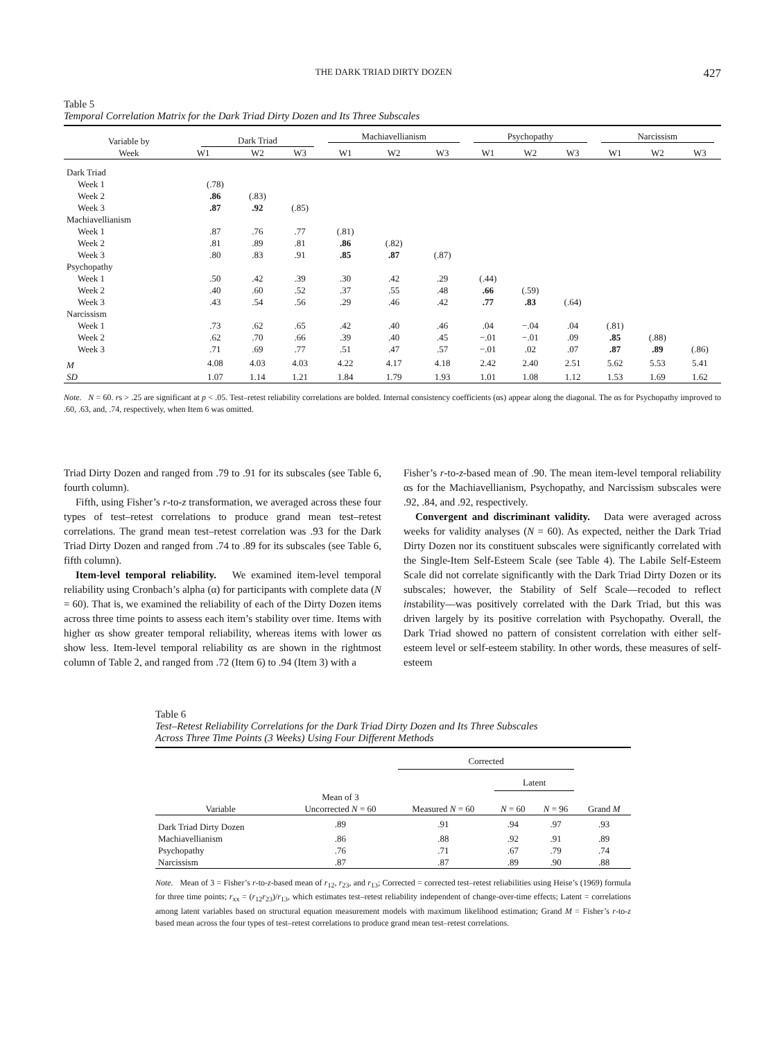THE DARK TRIAD DIRTY DOZEN 427
Table 5
Temporal Correlation Matrix for the Dark Triad Dirty Dozen and Its Three Subscales
| Variable by Week | Dark Triad | | | Machiavellianism | | | Psychopathy | | | Narcissism | | |
| --- | --- | --- | --- | --- | --- | --- | --- | --- | --- | --- | --- | --- |
| | W1 | W2 | W3 | W1 | W2 | W3 | W1 | W2 | W3 | W1 | W2 | W3 |
| Dark Triad | | | | | | | | | | | | |
| Week 1 | (.78) | | | | | | | | | | | |
| Week 2 | .86 | (.83) | | | | | | | | | | |
| Week 3 | .87 | .92 | (.85) | | | | | | | | | |
| Machiavellianism | | | | | | | | | | | | |
| Week 1 | .87 | .76 | .77 | (.81) | | | | | | | | |
| Week 2 | .81 | .89 | .81 | .86 | (.82) | | | | | | | |
| Week 3 | .80 | .83 | .91 | .85 | .87 | (.87) | | | | | | |
| Psychopathy | | | | | | | | | | | | |
| Week 1 | .50 | .42 | .39 | .30 | .42 | .29 | (.44) | | | | | |
| Week 2 | .40 | .60 | .52 | .37 | .55 | .48 | .66 | (.59) | | | | |
| Week 3 | .43 | .54 | .56 | .29 | .46 | .42 | .77 | .83 | (.64) | | | |
| Narcissism | | | | | | | | | | | | |
| Week 1 | .73 | .62 | .65 | .42 | .40 | .46 | .04 | −.04 | .04 | (.81) | | |
| Week 2 | .62 | .70 | .66 | .39 | .40 | .45 | −.01 | −.01 | .09 | .85 | (.88) | |
| Week 3 | .71 | .69 | .77 | .51 | .47 | .57 | −.01 | .02 | .07 | .87 | .89 | (.86) |
| M | 4.08 | 4.03 | 4.03 | 4.22 | 4.17 | 4.18 | 2.42 | 2.40 | 2.51 | 5.62 | 5.53 | 5.41 |
| SD | 1.07 | 1.14 | 1.21 | 1.84 | 1.79 | 1.93 | 1.01 | 1.08 | 1.12 | 1.53 | 1.69 | 1.62 |
Note. N = 60. rs > .25 are significant at p < .05. Test–retest reliability correlations are bolded. Internal consistency coefficients (αs) appear along the diagonal. The αs for Psychopathy improved to .60, .63, and, .74, respectively, when Item 6 was omitted.
Triad Dirty Dozen and ranged from .79 to .91 for its subscales (see Table 6, fourth column).
Fifth, using Fisher’s r-to-z transformation, we averaged across these four types of test–retest correlations to produce grand mean test–retest correlations. The grand mean test–retest correlation was .93 for the Dark Triad Dirty Dozen and ranged from .74 to .89 for its subscales (see Table 6, fifth column).
Item-level temporal reliability. We examined item-level temporal reliability using Cronbach’s alpha (α) for participants with complete data (N = 60). That is, we examined the reliability of each of the Dirty Dozen items across three time points to assess each item’s stability over time. Items with higher αs show greater temporal reliability, whereas items with lower αs show less. Item-level temporal reliability αs are shown in the rightmost column of Table 2, and ranged from .72 (Item 6) to .94 (Item 3) with a
Fisher’s r-to-z-based mean of .90. The mean item-level temporal reliability αs for the Machiavellianism, Psychopathy, and Narcissism subscales were .92, .84, and .92, respectively.
Convergent and discriminant validity. Data were averaged across weeks for validity analyses (N = 60). As expected, neither the Dark Triad Dirty Dozen nor its constituent subscales were significantly correlated with the Single-Item Self-Esteem Scale (see Table 4). The Labile Self-Esteem Scale did not correlate significantly with the Dark Triad Dirty Dozen or its subscales; however, the Stability of Self Scale—recoded to reflect instability—was positively correlated with the Dark Triad, but this was driven largely by its positive correlation with Psychopathy. Overall, the Dark Triad showed no pattern of consistent correlation with either self-esteem level or self-esteem stability. In other words, these measures of self-esteem
Table 6
Test–Retest Reliability Correlations for the Dark Triad Dirty Dozen and Its Three Subscales
Across Three Time Points (3 Weeks) Using Four Different Methods
| | | Corrected | | | |
| --- | --- | --- | --- | --- | --- |
| | | | Latent | | |
| Variable | Mean of 3 Uncorrected N = 60 | Measured N = 60 | N = 60 | N = 96 | Grand M |
| Dark Triad Dirty Dozen | .89 | .91 | .94 | .97 | .93 |
| Machiavellianism | .86 | .88 | .92 | .91 | .89 |
| Psychopathy | .76 | .71 | .67 | .79 | .74 |
| Narcissism | .87 | .87 | .89 | .90 | .88 |
Note. Mean of 3 = Fisher’s r-to-z-based mean of r<sub>12</sub>, r<sub>23</sub>, and r<sub>13</sub>; Corrected = corrected test–retest reliabilities using Heise’s (1969) formula for three time points; r<sub>xx</sub> = (r<sub>12</sub>r<sub>23</sub>)/r<sub>13</sub>, which estimates test–retest reliability independent of change-over-time effects; Latent = correlations among latent variables based on structural equation measurement models with maximum likelihood estimation; Grand M = Fisher’s r-to-z based mean across the four types of test–retest correlations to produce grand mean test–retest correlations.